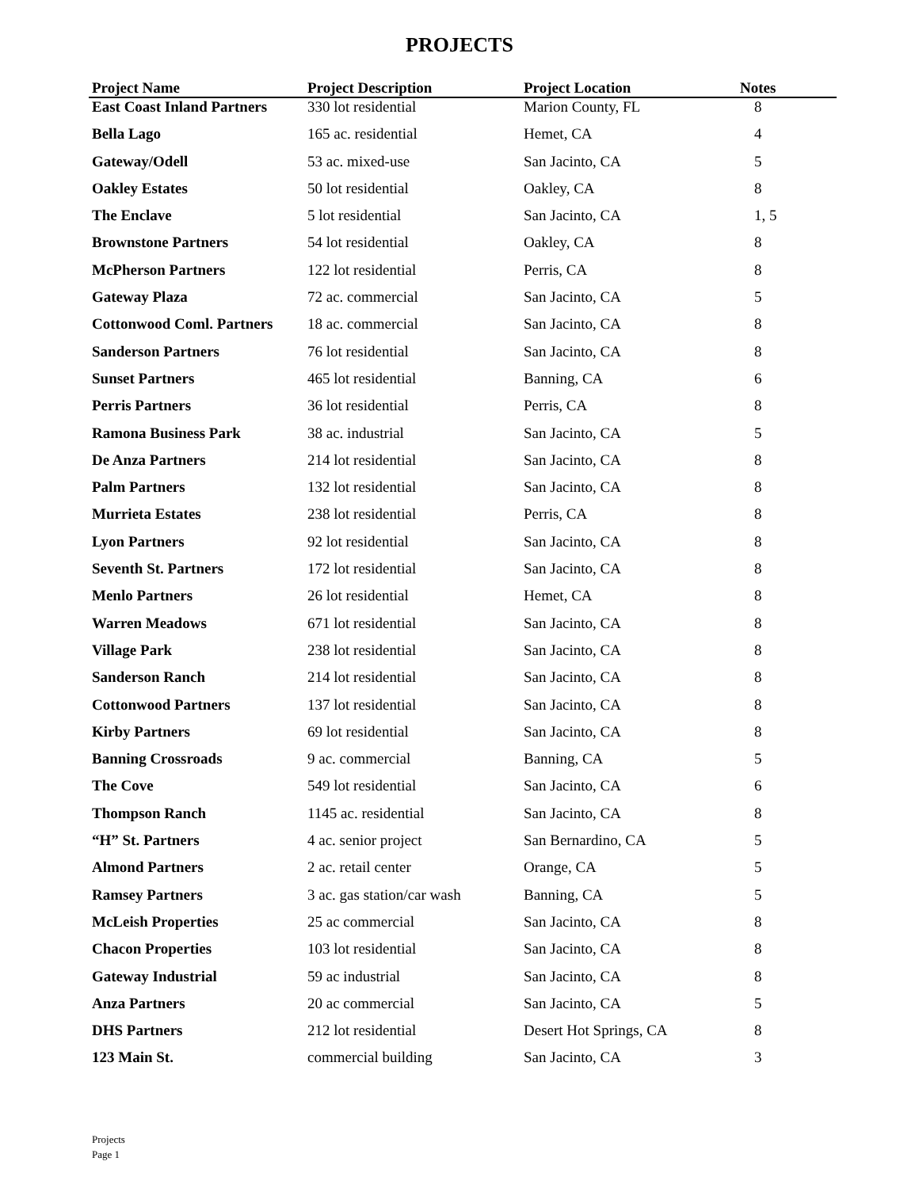PROJECTS
| Project Name | Project Description | Project Location | Notes |
| --- | --- | --- | --- |
| East Coast Inland Partners | 330 lot residential | Marion County, FL | 8 |
| Bella Lago | 165 ac. residential | Hemet, CA | 4 |
| Gateway/Odell | 53 ac. mixed-use | San Jacinto, CA | 5 |
| Oakley Estates | 50 lot residential | Oakley, CA | 8 |
| The Enclave | 5 lot residential | San Jacinto, CA | 1, 5 |
| Brownstone Partners | 54 lot residential | Oakley, CA | 8 |
| McPherson Partners | 122 lot residential | Perris, CA | 8 |
| Gateway Plaza | 72 ac. commercial | San Jacinto, CA | 5 |
| Cottonwood Coml. Partners | 18 ac. commercial | San Jacinto, CA | 8 |
| Sanderson Partners | 76 lot residential | San Jacinto, CA | 8 |
| Sunset Partners | 465 lot residential | Banning, CA | 6 |
| Perris Partners | 36 lot residential | Perris, CA | 8 |
| Ramona Business Park | 38 ac. industrial | San Jacinto, CA | 5 |
| De Anza Partners | 214 lot residential | San Jacinto, CA | 8 |
| Palm Partners | 132 lot residential | San Jacinto, CA | 8 |
| Murrieta Estates | 238 lot residential | Perris, CA | 8 |
| Lyon Partners | 92 lot residential | San Jacinto, CA | 8 |
| Seventh St. Partners | 172 lot residential | San Jacinto, CA | 8 |
| Menlo Partners | 26 lot residential | Hemet, CA | 8 |
| Warren Meadows | 671 lot residential | San Jacinto, CA | 8 |
| Village Park | 238 lot residential | San Jacinto, CA | 8 |
| Sanderson Ranch | 214 lot residential | San Jacinto, CA | 8 |
| Cottonwood Partners | 137 lot residential | San Jacinto, CA | 8 |
| Kirby Partners | 69 lot residential | San Jacinto, CA | 8 |
| Banning Crossroads | 9 ac. commercial | Banning, CA | 5 |
| The Cove | 549 lot residential | San Jacinto, CA | 6 |
| Thompson Ranch | 1145 ac. residential | San Jacinto, CA | 8 |
| “H” St. Partners | 4 ac. senior project | San Bernardino, CA | 5 |
| Almond Partners | 2 ac. retail center | Orange, CA | 5 |
| Ramsey Partners | 3 ac. gas station/car wash | Banning, CA | 5 |
| McLeish Properties | 25 ac commercial | San Jacinto, CA | 8 |
| Chacon Properties | 103 lot residential | San Jacinto, CA | 8 |
| Gateway Industrial | 59 ac industrial | San Jacinto, CA | 8 |
| Anza Partners | 20 ac commercial | San Jacinto, CA | 5 |
| DHS Partners | 212 lot residential | Desert Hot Springs, CA | 8 |
| 123 Main St. | commercial building | San Jacinto, CA | 3 |
Projects
Page 1